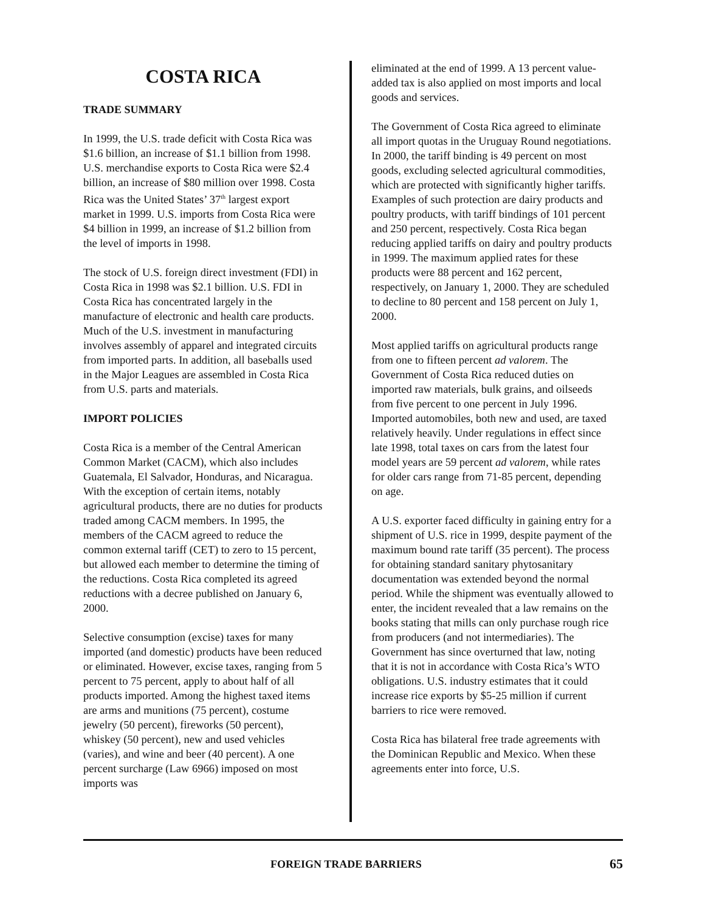COSTA RICA
TRADE SUMMARY
In 1999, the U.S. trade deficit with Costa Rica was $1.6 billion, an increase of $1.1 billion from 1998. U.S. merchandise exports to Costa Rica were $2.4 billion, an increase of $80 million over 1998. Costa Rica was the United States’ 37<sup>th</sup> largest export market in 1999. U.S. imports from Costa Rica were $4 billion in 1999, an increase of $1.2 billion from the level of imports in 1998.
The stock of U.S. foreign direct investment (FDI) in Costa Rica in 1998 was $2.1 billion. U.S. FDI in Costa Rica has concentrated largely in the manufacture of electronic and health care products. Much of the U.S. investment in manufacturing involves assembly of apparel and integrated circuits from imported parts. In addition, all baseballs used in the Major Leagues are assembled in Costa Rica from U.S. parts and materials.
IMPORT POLICIES
Costa Rica is a member of the Central American Common Market (CACM), which also includes Guatemala, El Salvador, Honduras, and Nicaragua. With the exception of certain items, notably agricultural products, there are no duties for products traded among CACM members. In 1995, the members of the CACM agreed to reduce the common external tariff (CET) to zero to 15 percent, but allowed each member to determine the timing of the reductions. Costa Rica completed its agreed reductions with a decree published on January 6, 2000.
Selective consumption (excise) taxes for many imported (and domestic) products have been reduced or eliminated. However, excise taxes, ranging from 5 percent to 75 percent, apply to about half of all products imported. Among the highest taxed items are arms and munitions (75 percent), costume jewelry (50 percent), fireworks (50 percent), whiskey (50 percent), new and used vehicles (varies), and wine and beer (40 percent). A one percent surcharge (Law 6966) imposed on most imports was
eliminated at the end of 1999. A 13 percent value-added tax is also applied on most imports and local goods and services.
The Government of Costa Rica agreed to eliminate all import quotas in the Uruguay Round negotiations. In 2000, the tariff binding is 49 percent on most goods, excluding selected agricultural commodities, which are protected with significantly higher tariffs. Examples of such protection are dairy products and poultry products, with tariff bindings of 101 percent and 250 percent, respectively. Costa Rica began reducing applied tariffs on dairy and poultry products in 1999. The maximum applied rates for these products were 88 percent and 162 percent, respectively, on January 1, 2000. They are scheduled to decline to 80 percent and 158 percent on July 1, 2000.
Most applied tariffs on agricultural products range from one to fifteen percent ad valorem. The Government of Costa Rica reduced duties on imported raw materials, bulk grains, and oilseeds from five percent to one percent in July 1996. Imported automobiles, both new and used, are taxed relatively heavily. Under regulations in effect since late 1998, total taxes on cars from the latest four model years are 59 percent ad valorem, while rates for older cars range from 71-85 percent, depending on age.
A U.S. exporter faced difficulty in gaining entry for a shipment of U.S. rice in 1999, despite payment of the maximum bound rate tariff (35 percent). The process for obtaining standard sanitary phytosanitary documentation was extended beyond the normal period. While the shipment was eventually allowed to enter, the incident revealed that a law remains on the books stating that mills can only purchase rough rice from producers (and not intermediaries). The Government has since overturned that law, noting that it is not in accordance with Costa Rica’s WTO obligations. U.S. industry estimates that it could increase rice exports by $5-25 million if current barriers to rice were removed.
Costa Rica has bilateral free trade agreements with the Dominican Republic and Mexico. When these agreements enter into force, U.S.
FOREIGN TRADE BARRIERS 65